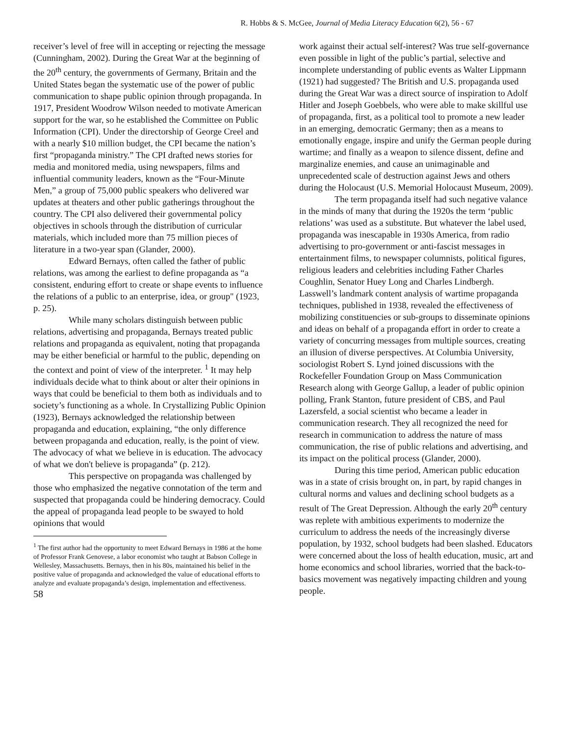R. Hobbs & S. McGee, Journal of Media Literacy Education 6(2), 56 - 67
receiver’s level of free will in accepting or rejecting the message (Cunningham, 2002). During the Great War at the beginning of the 20<sup>th</sup> century, the governments of Germany, Britain and the United States began the systematic use of the power of public communication to shape public opinion through propaganda. In 1917, President Woodrow Wilson needed to motivate American support for the war, so he established the Committee on Public Information (CPI). Under the directorship of George Creel and with a nearly $10 million budget, the CPI became the nation’s first “propaganda ministry.” The CPI drafted news stories for media and monitored media, using newspapers, films and influential community leaders, known as the “Four-Minute Men,” a group of 75,000 public speakers who delivered war updates at theaters and other public gatherings throughout the country. The CPI also delivered their governmental policy objectives in schools through the distribution of curricular materials, which included more than 75 million pieces of literature in a two-year span (Glander, 2000).
Edward Bernays, often called the father of public relations, was among the earliest to define propaganda as “a consistent, enduring effort to create or shape events to influence the relations of a public to an enterprise, idea, or group" (1923, p. 25).
While many scholars distinguish between public relations, advertising and propaganda, Bernays treated public relations and propaganda as equivalent, noting that propaganda may be either beneficial or harmful to the public, depending on the context and point of view of the interpreter. <sup>1</sup> It may help individuals decide what to think about or alter their opinions in ways that could be beneficial to them both as individuals and to society’s functioning as a whole. In Crystallizing Public Opinion (1923), Bernays acknowledged the relationship between propaganda and education, explaining, “the only difference between propaganda and education, really, is the point of view. The advocacy of what we believe in is education. The advocacy of what we don't believe is propaganda” (p. 212).
This perspective on propaganda was challenged by those who emphasized the negative connotation of the term and suspected that propaganda could be hindering democracy. Could the appeal of propaganda lead people to be swayed to hold opinions that would
<sup>1</sup> The first author had the opportunity to meet Edward Bernays in 1986 at the home of Professor Frank Genovese, a labor economist who taught at Babson College in Wellesley, Massachusetts. Bernays, then in his 80s, maintained his belief in the positive value of propaganda and acknowledged the value of educational efforts to analyze and evaluate propaganda’s design, implementation and effectiveness.
58
work against their actual self-interest? Was true self-governance even possible in light of the public’s partial, selective and incomplete understanding of public events as Walter Lippmann (1921) had suggested? The British and U.S. propaganda used during the Great War was a direct source of inspiration to Adolf Hitler and Joseph Goebbels, who were able to make skillful use of propaganda, first, as a political tool to promote a new leader in an emerging, democratic Germany; then as a means to emotionally engage, inspire and unify the German people during wartime; and finally as a weapon to silence dissent, define and marginalize enemies, and cause an unimaginable and unprecedented scale of destruction against Jews and others during the Holocaust (U.S. Memorial Holocaust Museum, 2009).
The term propaganda itself had such negative valance in the minds of many that during the 1920s the term ‘public relations’ was used as a substitute. But whatever the label used, propaganda was inescapable in 1930s America, from radio advertising to pro-government or anti-fascist messages in entertainment films, to newspaper columnists, political figures, religious leaders and celebrities including Father Charles Coughlin, Senator Huey Long and Charles Lindbergh. Lasswell’s landmark content analysis of wartime propaganda techniques, published in 1938, revealed the effectiveness of mobilizing constituencies or sub-groups to disseminate opinions and ideas on behalf of a propaganda effort in order to create a variety of concurring messages from multiple sources, creating an illusion of diverse perspectives. At Columbia University, sociologist Robert S. Lynd joined discussions with the Rockefeller Foundation Group on Mass Communication Research along with George Gallup, a leader of public opinion polling, Frank Stanton, future president of CBS, and Paul Lazersfeld, a social scientist who became a leader in communication research. They all recognized the need for research in communication to address the nature of mass communication, the rise of public relations and advertising, and its impact on the political process (Glander, 2000).
During this time period, American public education was in a state of crisis brought on, in part, by rapid changes in cultural norms and values and declining school budgets as a result of The Great Depression. Although the early 20<sup>th</sup> century was replete with ambitious experiments to modernize the curriculum to address the needs of the increasingly diverse population, by 1932, school budgets had been slashed. Educators were concerned about the loss of health education, music, art and home economics and school libraries, worried that the back-to-basics movement was negatively impacting children and young people.